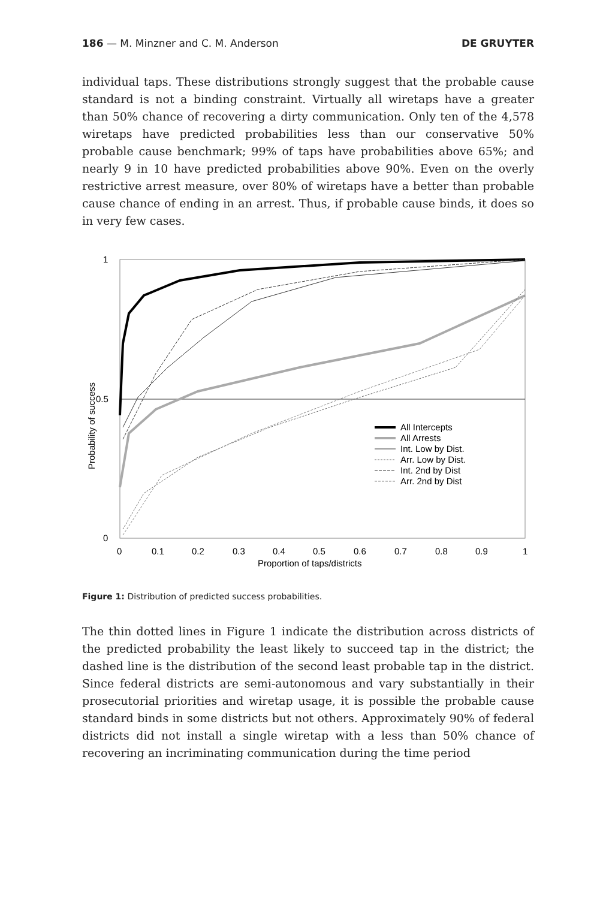186 — M. Minzner and C. M. Anderson DE GRUYTER
individual taps. These distributions strongly suggest that the probable cause standard is not a binding constraint. Virtually all wiretaps have a greater than 50% chance of recovering a dirty communication. Only ten of the 4,578 wiretaps have predicted probabilities less than our conservative 50% probable cause benchmark; 99% of taps have probabilities above 65%; and nearly 9 in 10 have predicted probabilities above 90%. Even on the overly restrictive arrest measure, over 80% of wiretaps have a better than probable cause chance of ending in an arrest. Thus, if probable cause binds, it does so in very few cases.
1
0.5
0
0
0.1
0.2
0.3
0.4
0.5
0.6
0.7
0.8
0.9
1
Proportion of taps/districts
Probability of success
All Intercepts
All Arrests
Int. Low by Dist.
Arr. Low by Dist.
Int. 2nd by Dist
Arr. 2nd by Dist
Figure 1: Distribution of predicted success probabilities.
The thin dotted lines in Figure 1 indicate the distribution across districts of the predicted probability the least likely to succeed tap in the district; the dashed line is the distribution of the second least probable tap in the district. Since federal districts are semi-autonomous and vary substantially in their prosecutorial priorities and wiretap usage, it is possible the probable cause standard binds in some districts but not others. Approximately 90% of federal districts did not install a single wiretap with a less than 50% chance of recovering an incriminating communication during the time period